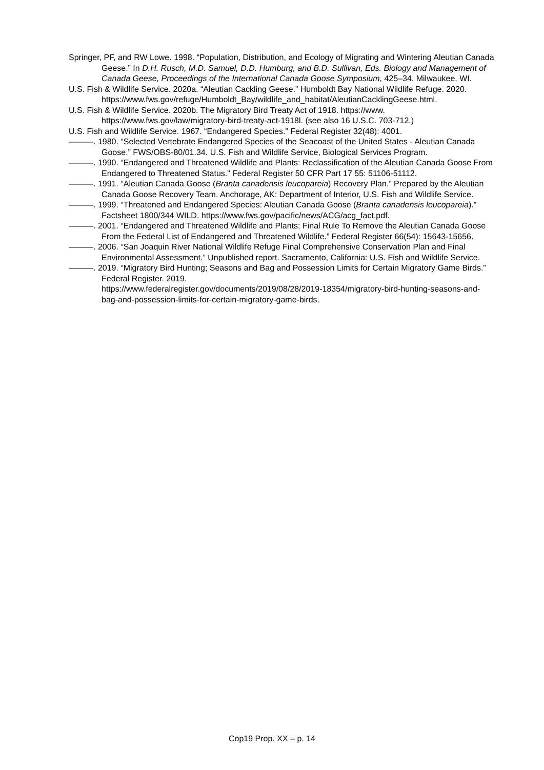Springer, PF, and RW Lowe. 1998. “Population, Distribution, and Ecology of Migrating and Wintering Aleutian Canada Geese.” In D.H. Rusch, M.D. Samuel, D.D. Humburg, and B.D. Sullivan, Eds. Biology and Management of Canada Geese, Proceedings of the International Canada Goose Symposium, 425–34. Milwaukee, WI.
U.S. Fish & Wildlife Service. 2020a. “Aleutian Cackling Geese.” Humboldt Bay National Wildlife Refuge. 2020. https://www.fws.gov/refuge/Humboldt_Bay/wildlife_and_habitat/AleutianCacklingGeese.html.
U.S. Fish & Wildlife Service. 2020b. The Migratory Bird Treaty Act of 1918. https://www.
https://www.fws.gov/law/migratory-bird-treaty-act-1918l. (see also 16 U.S.C. 703-712.)
U.S. Fish and Wildlife Service. 1967. “Endangered Species.” Federal Register 32(48): 4001.
———. 1980. “Selected Vertebrate Endangered Species of the Seacoast of the United States - Aleutian Canada Goose.” FWS/OBS-80/01.34. U.S. Fish and Wildlife Service, Biological Services Program.
———. 1990. “Endangered and Threatened Wildlife and Plants: Reclassification of the Aleutian Canada Goose From Endangered to Threatened Status.” Federal Register 50 CFR Part 17 55: 51106-51112.
———. 1991. “Aleutian Canada Goose (Branta canadensis leucopareia) Recovery Plan.” Prepared by the Aleutian Canada Goose Recovery Team. Anchorage, AK: Department of Interior, U.S. Fish and Wildlife Service.
———. 1999. “Threatened and Endangered Species: Aleutian Canada Goose (Branta canadensis leucopareia).” Factsheet 1800/344 WILD. https://www.fws.gov/pacific/news/ACG/acg_fact.pdf.
———. 2001. “Endangered and Threatened Wildlife and Plants; Final Rule To Remove the Aleutian Canada Goose From the Federal List of Endangered and Threatened Wildlife.” Federal Register 66(54): 15643-15656.
———. 2006. “San Joaquin River National Wildlife Refuge Final Comprehensive Conservation Plan and Final Environmental Assessment.” Unpublished report. Sacramento, California: U.S. Fish and Wildlife Service.
———. 2019. “Migratory Bird Hunting; Seasons and Bag and Possession Limits for Certain Migratory Game Birds.” Federal Register. 2019.
https://www.federalregister.gov/documents/2019/08/28/2019-18354/migratory-bird-hunting-seasons-and-bag-and-possession-limits-for-certain-migratory-game-birds.
Cop19 Prop. XX – p. 14